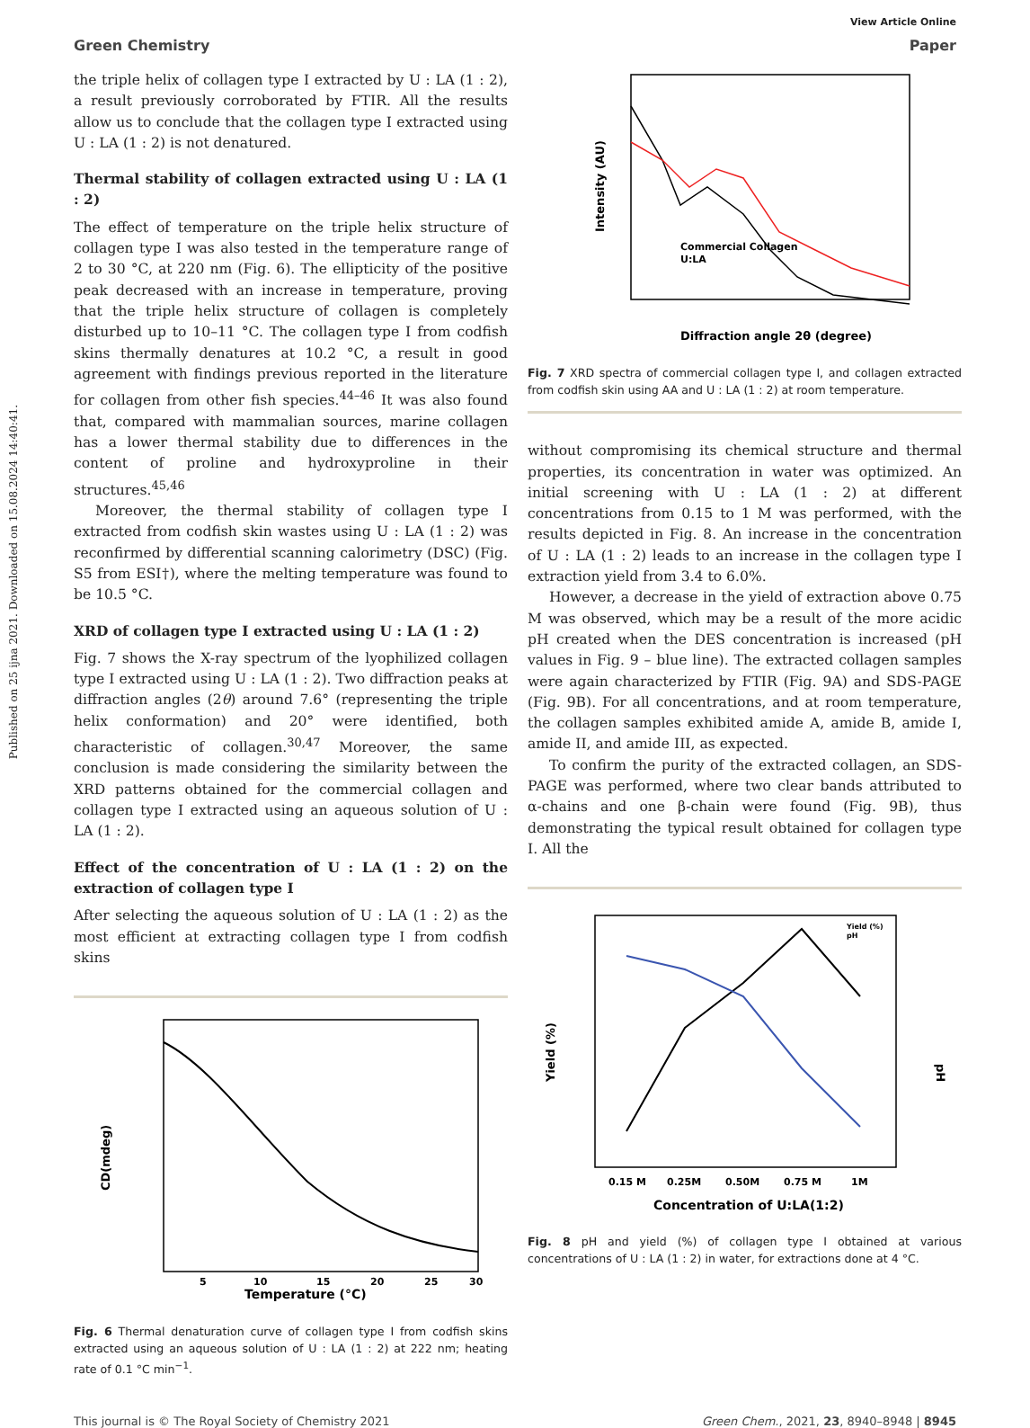Published on 25 ijna 2021. Downloaded on 15.08.2024 14:40:41.
View Article Online
Green Chemistry Paper
the triple helix of collagen type I extracted by U : LA (1 : 2), a result previously corroborated by FTIR. All the results allow us to conclude that the collagen type I extracted using U : LA (1 : 2) is not denatured.
Thermal stability of collagen extracted using U : LA (1 : 2)
The effect of temperature on the triple helix structure of collagen type I was also tested in the temperature range of 2 to 30 °C, at 220 nm (Fig. 6). The ellipticity of the positive peak decreased with an increase in temperature, proving that the triple helix structure of collagen is completely disturbed up to 10–11 °C. The collagen type I from codfish skins thermally denatures at 10.2 °C, a result in good agreement with findings previous reported in the literature for collagen from other fish species.<sup>44–46</sup> It was also found that, compared with mammalian sources, marine collagen has a lower thermal stability due to differences in the content of proline and hydroxyproline in their structures.<sup>45,46</sup>
Moreover, the thermal stability of collagen type I extracted from codfish skin wastes using U : LA (1 : 2) was reconfirmed by differential scanning calorimetry (DSC) (Fig. S5 from ESI†), where the melting temperature was found to be 10.5 °C.
XRD of collagen type I extracted using U : LA (1 : 2)
Fig. 7 shows the X-ray spectrum of the lyophilized collagen type I extracted using U : LA (1 : 2). Two diffraction peaks at diffraction angles (2θ) around 7.6° (representing the triple helix conformation) and 20° were identified, both characteristic of collagen.<sup>30,47</sup> Moreover, the same conclusion is made considering the similarity between the XRD patterns obtained for the commercial collagen and collagen type I extracted using an aqueous solution of U : LA (1 : 2).
Effect of the concentration of U : LA (1 : 2) on the extraction of collagen type I
After selecting the aqueous solution of U : LA (1 : 2) as the most efficient at extracting collagen type I from codfish skins
CD(mdeg)
Temperature (°C)
5
10
15
20
25
30
Fig. 6 Thermal denaturation curve of collagen type I from codfish skins extracted using an aqueous solution of U : LA (1 : 2) at 222 nm; heating rate of 0.1 °C min<sup>−1</sup>.
Intensity (AU)
Commercial Collagen
U:LA
Diffraction angle 2θ (degree)
Fig. 7 XRD spectra of commercial collagen type I, and collagen extracted from codfish skin using AA and U : LA (1 : 2) at room temperature.
without compromising its chemical structure and thermal properties, its concentration in water was optimized. An initial screening with U : LA (1 : 2) at different concentrations from 0.15 to 1 M was performed, with the results depicted in Fig. 8. An increase in the concentration of U : LA (1 : 2) leads to an increase in the collagen type I extraction yield from 3.4 to 6.0%.
However, a decrease in the yield of extraction above 0.75 M was observed, which may be a result of the more acidic pH created when the DES concentration is increased (pH values in Fig. 9 – blue line). The extracted collagen samples were again characterized by FTIR (Fig. 9A) and SDS-PAGE (Fig. 9B). For all concentrations, and at room temperature, the collagen samples exhibited amide A, amide B, amide I, amide II, and amide III, as expected.
To confirm the purity of the extracted collagen, an SDS-PAGE was performed, where two clear bands attributed to α-chains and one β-chain were found (Fig. 9B), thus demonstrating the typical result obtained for collagen type I. All the
Yield (%)
pH
Yield (%)
pH
0.15 M
0.25M
0.50M
0.75 M
1M
Concentration of U:LA(1:2)
Fig. 8 pH and yield (%) of collagen type I obtained at various concentrations of U : LA (1 : 2) in water, for extractions done at 4 °C.
This journal is © The Royal Society of Chemistry 2021 Green Chem., 2021, 23, 8940–8948 | 8945